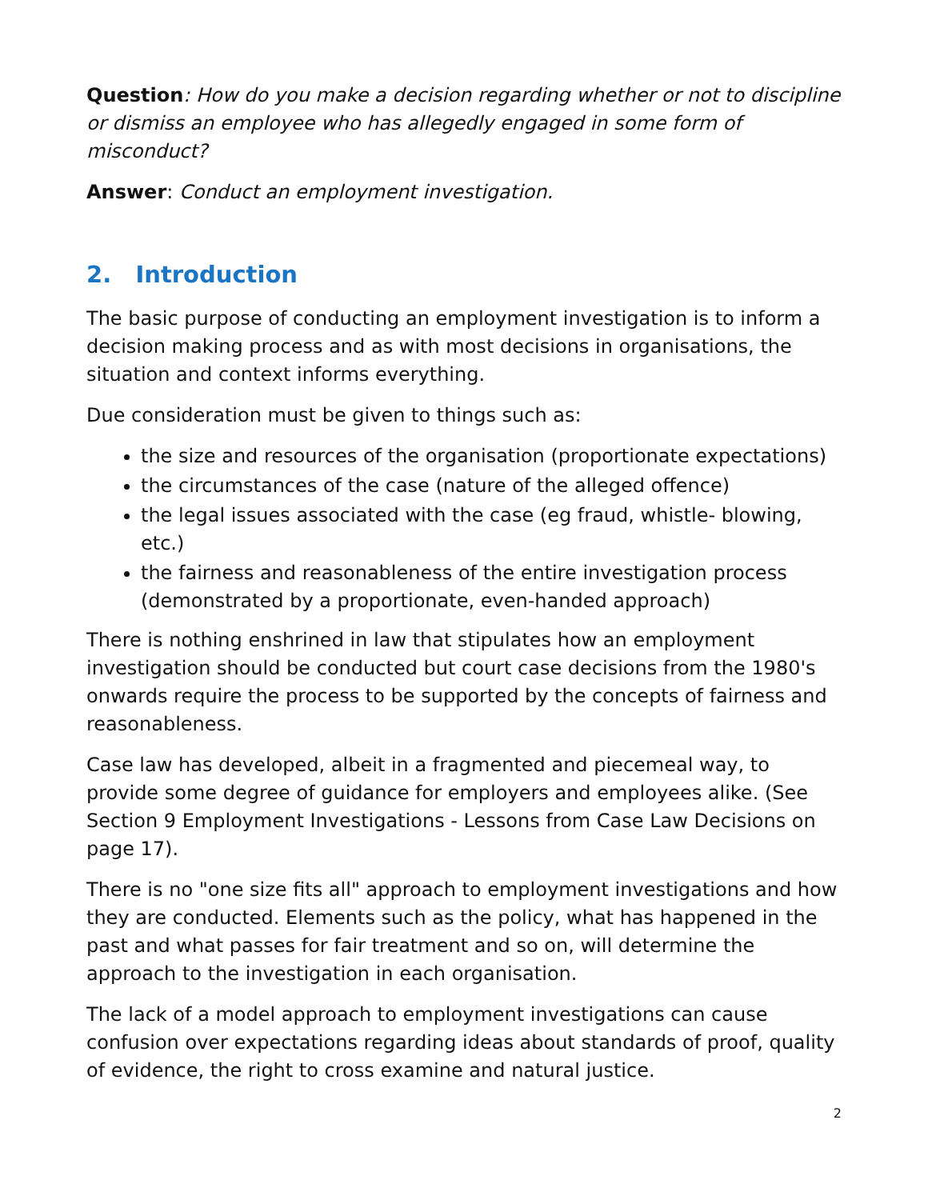Question: How do you make a decision regarding whether or not to discipline or dismiss an employee who has allegedly engaged in some form of misconduct?
Answer: Conduct an employment investigation.
2. Introduction
The basic purpose of conducting an employment investigation is to inform a decision making process and as with most decisions in organisations, the situation and context informs everything.
Due consideration must be given to things such as:
the size and resources of the organisation (proportionate expectations)
the circumstances of the case (nature of the alleged offence)
the legal issues associated with the case (eg fraud, whistle- blowing, etc.)
the fairness and reasonableness of the entire investigation process (demonstrated by a proportionate, even-handed approach)
There is nothing enshrined in law that stipulates how an employment investigation should be conducted but court case decisions from the 1980's onwards require the process to be supported by the concepts of fairness and reasonableness.
Case law has developed, albeit in a fragmented and piecemeal way, to provide some degree of guidance for employers and employees alike. (See Section 9 Employment Investigations - Lessons from Case Law Decisions on page 17).
There is no "one size fits all" approach to employment investigations and how they are conducted. Elements such as the policy, what has happened in the past and what passes for fair treatment and so on, will determine the approach to the investigation in each organisation.
The lack of a model approach to employment investigations can cause confusion over expectations regarding ideas about standards of proof, quality of evidence, the right to cross examine and natural justice.
2